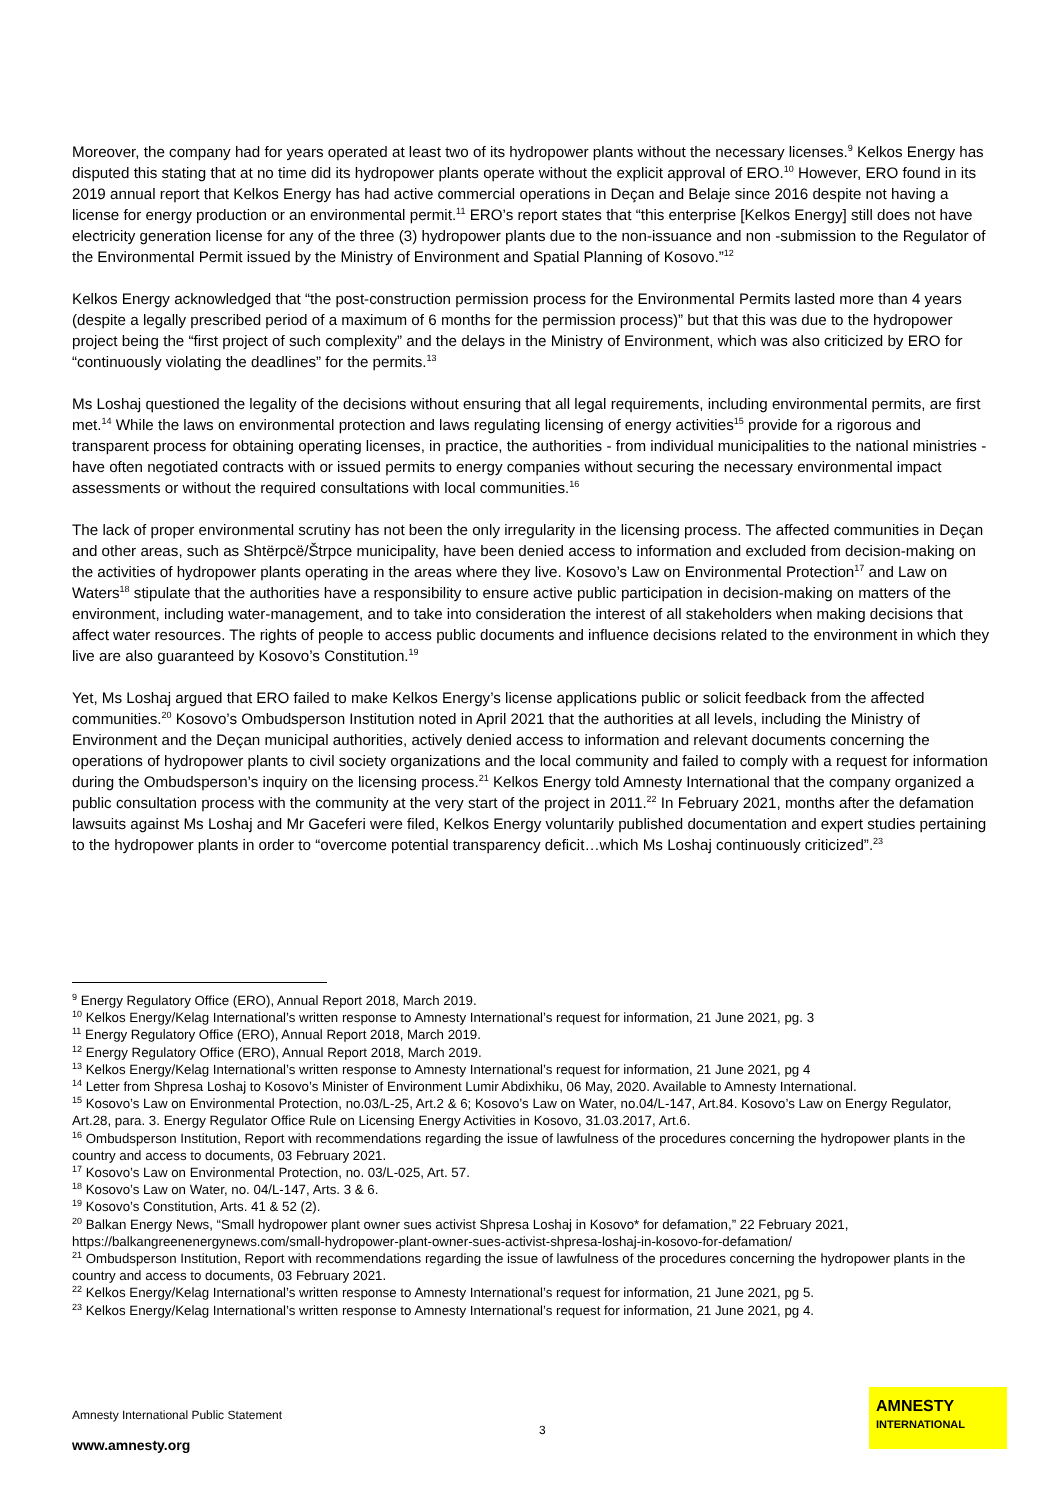Moreover, the company had for years operated at least two of its hydropower plants without the necessary licenses.<sup>9</sup> Kelkos Energy has disputed this stating that at no time did its hydropower plants operate without the explicit approval of ERO.<sup>10</sup> However, ERO found in its 2019 annual report that Kelkos Energy has had active commercial operations in Deçan and Belaje since 2016 despite not having a license for energy production or an environmental permit.<sup>11</sup> ERO’s report states that “this enterprise [Kelkos Energy] still does not have electricity generation license for any of the three (3) hydropower plants due to the non-issuance and non -submission to the Regulator of the Environmental Permit issued by the Ministry of Environment and Spatial Planning of Kosovo.”<sup>12</sup>
Kelkos Energy acknowledged that “the post-construction permission process for the Environmental Permits lasted more than 4 years (despite a legally prescribed period of a maximum of 6 months for the permission process)” but that this was due to the hydropower project being the “first project of such complexity” and the delays in the Ministry of Environment, which was also criticized by ERO for “continuously violating the deadlines” for the permits.<sup>13</sup>
Ms Loshaj questioned the legality of the decisions without ensuring that all legal requirements, including environmental permits, are first met.<sup>14</sup> While the laws on environmental protection and laws regulating licensing of energy activities<sup>15</sup> provide for a rigorous and transparent process for obtaining operating licenses, in practice, the authorities - from individual municipalities to the national ministries - have often negotiated contracts with or issued permits to energy companies without securing the necessary environmental impact assessments or without the required consultations with local communities.<sup>16</sup>
The lack of proper environmental scrutiny has not been the only irregularity in the licensing process. The affected communities in Deçan and other areas, such as Shtërpcë/Štrpce municipality, have been denied access to information and excluded from decision-making on the activities of hydropower plants operating in the areas where they live. Kosovo’s Law on Environmental Protection<sup>17</sup> and Law on Waters<sup>18</sup> stipulate that the authorities have a responsibility to ensure active public participation in decision-making on matters of the environment, including water-management, and to take into consideration the interest of all stakeholders when making decisions that affect water resources. The rights of people to access public documents and influence decisions related to the environment in which they live are also guaranteed by Kosovo’s Constitution.<sup>19</sup>
Yet, Ms Loshaj argued that ERO failed to make Kelkos Energy’s license applications public or solicit feedback from the affected communities.<sup>20</sup> Kosovo’s Ombudsperson Institution noted in April 2021 that the authorities at all levels, including the Ministry of Environment and the Deçan municipal authorities, actively denied access to information and relevant documents concerning the operations of hydropower plants to civil society organizations and the local community and failed to comply with a request for information during the Ombudsperson’s inquiry on the licensing process.<sup>21</sup> Kelkos Energy told Amnesty International that the company organized a public consultation process with the community at the very start of the project in 2011.<sup>22</sup> In February 2021, months after the defamation lawsuits against Ms Loshaj and Mr Gaceferi were filed, Kelkos Energy voluntarily published documentation and expert studies pertaining to the hydropower plants in order to “overcome potential transparency deficit…which Ms Loshaj continuously criticized”.<sup>23</sup>
<sup>9</sup> Energy Regulatory Office (ERO), Annual Report 2018, March 2019.
<sup>10</sup> Kelkos Energy/Kelag International’s written response to Amnesty International’s request for information, 21 June 2021, pg. 3
<sup>11</sup> Energy Regulatory Office (ERO), Annual Report 2018, March 2019.
<sup>12</sup> Energy Regulatory Office (ERO), Annual Report 2018, March 2019.
<sup>13</sup> Kelkos Energy/Kelag International’s written response to Amnesty International’s request for information, 21 June 2021, pg 4
<sup>14</sup> Letter from Shpresa Loshaj to Kosovo’s Minister of Environment Lumir Abdixhiku, 06 May, 2020. Available to Amnesty International.
<sup>15</sup> Kosovo’s Law on Environmental Protection, no.03/L-25, Art.2 & 6; Kosovo’s Law on Water, no.04/L-147, Art.84. Kosovo’s Law on Energy Regulator, Art.28, para. 3. Energy Regulator Office Rule on Licensing Energy Activities in Kosovo, 31.03.2017, Art.6.
<sup>16</sup> Ombudsperson Institution, Report with recommendations regarding the issue of lawfulness of the procedures concerning the hydropower plants in the country and access to documents, 03 February 2021.
<sup>17</sup> Kosovo’s Law on Environmental Protection, no. 03/L-025, Art. 57.
<sup>18</sup> Kosovo’s Law on Water, no. 04/L-147, Arts. 3 & 6.
<sup>19</sup> Kosovo’s Constitution, Arts. 41 & 52 (2).
<sup>20</sup> Balkan Energy News, “Small hydropower plant owner sues activist Shpresa Loshaj in Kosovo* for defamation,” 22 February 2021, https://balkangreenenergynews.com/small-hydropower-plant-owner-sues-activist-shpresa-loshaj-in-kosovo-for-defamation/
<sup>21</sup> Ombudsperson Institution, Report with recommendations regarding the issue of lawfulness of the procedures concerning the hydropower plants in the country and access to documents, 03 February 2021.
<sup>22</sup> Kelkos Energy/Kelag International’s written response to Amnesty International’s request for information, 21 June 2021, pg 5.
<sup>23</sup> Kelkos Energy/Kelag International’s written response to Amnesty International’s request for information, 21 June 2021, pg 4.
Amnesty International Public Statement
3
www.amnesty.org
AMNESTY
INTERNATIONAL